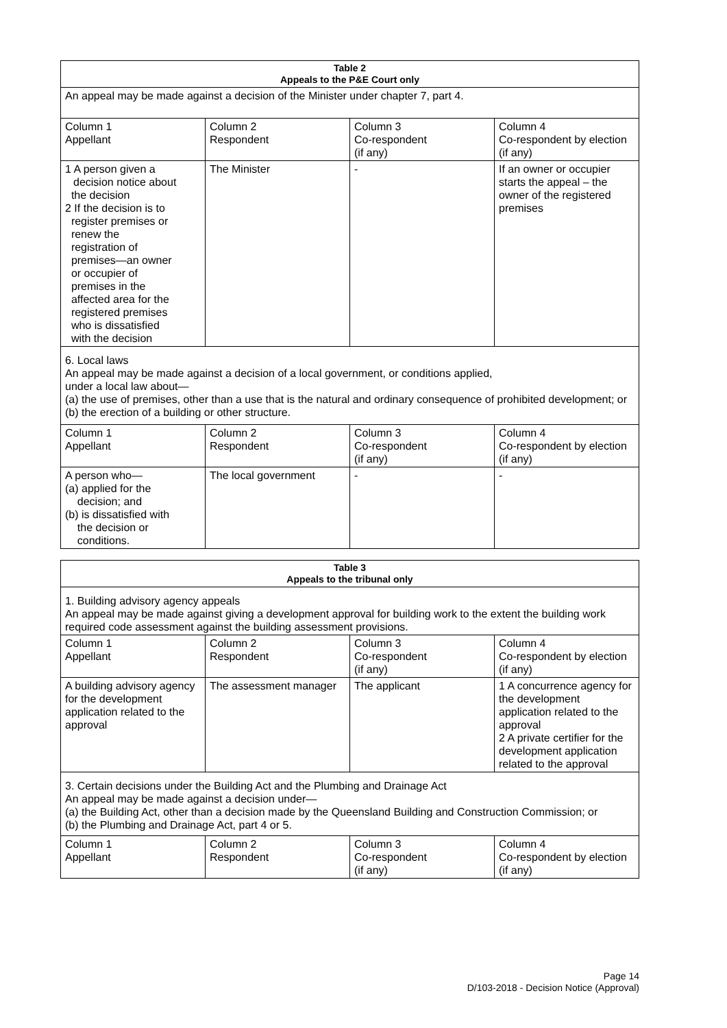| Table 2 Appeals to the P&E Court only | | | |
| --- | --- | --- | --- |
| An appeal may be made against a decision of the Minister under chapter 7, part 4. | | | |
| Column 1 Appellant | Column 2 Respondent | Column 3 Co-respondent (if any) | Column 4 Co-respondent by election (if any) |
| 1 A person given a decision notice about the decision 2 If the decision is to register premises or renew the registration of premises—an owner or occupier of premises in the affected area for the registered premises who is dissatisfied with the decision | The Minister | - | If an owner or occupier starts the appeal – the owner of the registered premises |
| 6. Local laws An appeal may be made against a decision of a local government, or conditions applied, under a local law about— (a) the use of premises, other than a use that is the natural and ordinary consequence of prohibited development; or (b) the erection of a building or other structure. | | | |
| Column 1 Appellant | Column 2 Respondent | Column 3 Co-respondent (if any) | Column 4 Co-respondent by election (if any) |
| A person who— (a) applied for the decision; and (b) is dissatisfied with the decision or conditions. | The local government | - | - |
| Table 3 Appeals to the tribunal only | | | |
| --- | --- | --- | --- |
| 1. Building advisory agency appeals An appeal may be made against giving a development approval for building work to the extent the building work required code assessment against the building assessment provisions. | | | |
| Column 1 Appellant | Column 2 Respondent | Column 3 Co-respondent (if any) | Column 4 Co-respondent by election (if any) |
| A building advisory agency for the development application related to the approval | The assessment manager | The applicant | 1 A concurrence agency for the development application related to the approval 2 A private certifier for the development application related to the approval |
| 3. Certain decisions under the Building Act and the Plumbing and Drainage Act An appeal may be made against a decision under— (a) the Building Act, other than a decision made by the Queensland Building and Construction Commission; or (b) the Plumbing and Drainage Act, part 4 or 5. | | | |
| Column 1 Appellant | Column 2 Respondent | Column 3 Co-respondent (if any) | Column 4 Co-respondent by election (if any) |
Page 14
D/103-2018 - Decision Notice (Approval)